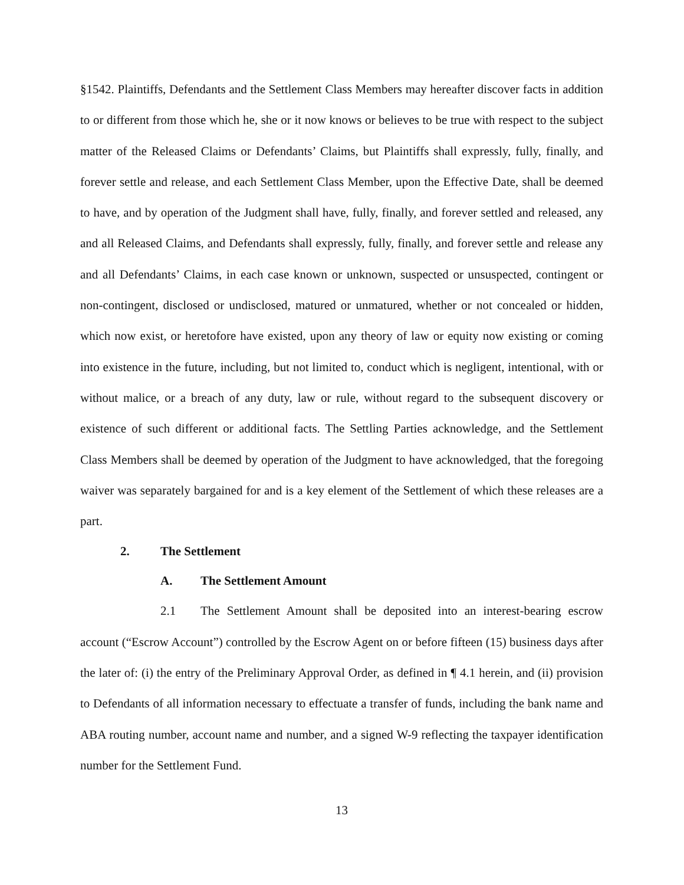§1542. Plaintiffs, Defendants and the Settlement Class Members may hereafter discover facts in addition to or different from those which he, she or it now knows or believes to be true with respect to the subject matter of the Released Claims or Defendants’ Claims, but Plaintiffs shall expressly, fully, finally, and forever settle and release, and each Settlement Class Member, upon the Effective Date, shall be deemed to have, and by operation of the Judgment shall have, fully, finally, and forever settled and released, any and all Released Claims, and Defendants shall expressly, fully, finally, and forever settle and release any and all Defendants’ Claims, in each case known or unknown, suspected or unsuspected, contingent or non-contingent, disclosed or undisclosed, matured or unmatured, whether or not concealed or hidden, which now exist, or heretofore have existed, upon any theory of law or equity now existing or coming into existence in the future, including, but not limited to, conduct which is negligent, intentional, with or without malice, or a breach of any duty, law or rule, without regard to the subsequent discovery or existence of such different or additional facts. The Settling Parties acknowledge, and the Settlement Class Members shall be deemed by operation of the Judgment to have acknowledged, that the foregoing waiver was separately bargained for and is a key element of the Settlement of which these releases are a part.
2. The Settlement
A. The Settlement Amount
2.1 The Settlement Amount shall be deposited into an interest-bearing escrow account (“Escrow Account”) controlled by the Escrow Agent on or before fifteen (15) business days after the later of: (i) the entry of the Preliminary Approval Order, as defined in ¶ 4.1 herein, and (ii) provision to Defendants of all information necessary to effectuate a transfer of funds, including the bank name and ABA routing number, account name and number, and a signed W-9 reflecting the taxpayer identification number for the Settlement Fund.
13